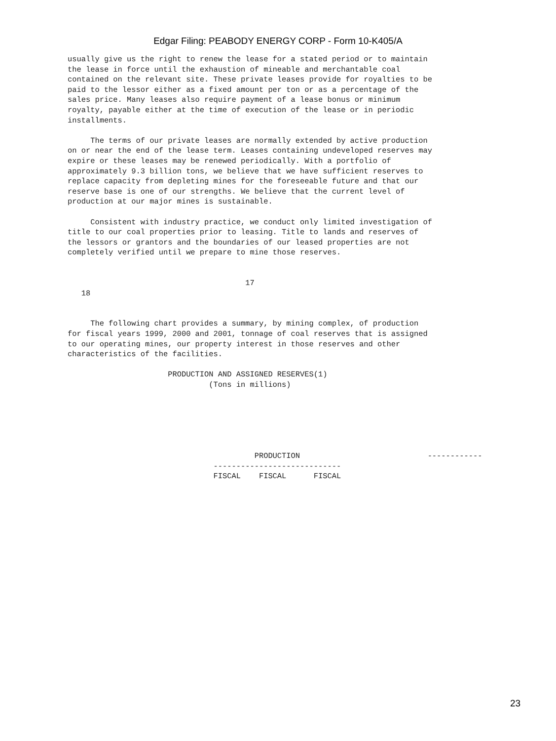Edgar Filing: PEABODY ENERGY CORP - Form 10-K405/A
usually give us the right to renew the lease for a stated period or to maintain
the lease in force until the exhaustion of mineable and merchantable coal
contained on the relevant site. These private leases provide for royalties to be
paid to the lessor either as a fixed amount per ton or as a percentage of the
sales price. Many leases also require payment of a lease bonus or minimum
royalty, payable either at the time of execution of the lease or in periodic
installments.

     The terms of our private leases are normally extended by active production
on or near the end of the lease term. Leases containing undeveloped reserves may
expire or these leases may be renewed periodically. With a portfolio of
approximately 9.3 billion tons, we believe that we have sufficient reserves to
replace capacity from depleting mines for the foreseeable future and that our
reserve base is one of our strengths. We believe that the current level of
production at our major mines is sustainable.

     Consistent with industry practice, we conduct only limited investigation of
title to our coal properties prior to leasing. Title to lands and reserves of
the lessors or grantors and the boundaries of our leased properties are not
completely verified until we prepare to mine those reserves.


                                       17
   18


     The following chart provides a summary, by mining complex, of production
for fiscal years 1999, 2000 and 2001, tonnage of coal reserves that is assigned
to our operating mines, our property interest in those reserves and other
characteristics of the facilities.

                      PRODUCTION AND ASSIGNED RESERVES(1)
                               (Tons in millions)






                                         PRODUCTION                            ------------
                                ----------------------------
                                FISCAL    FISCAL      FISCAL
23